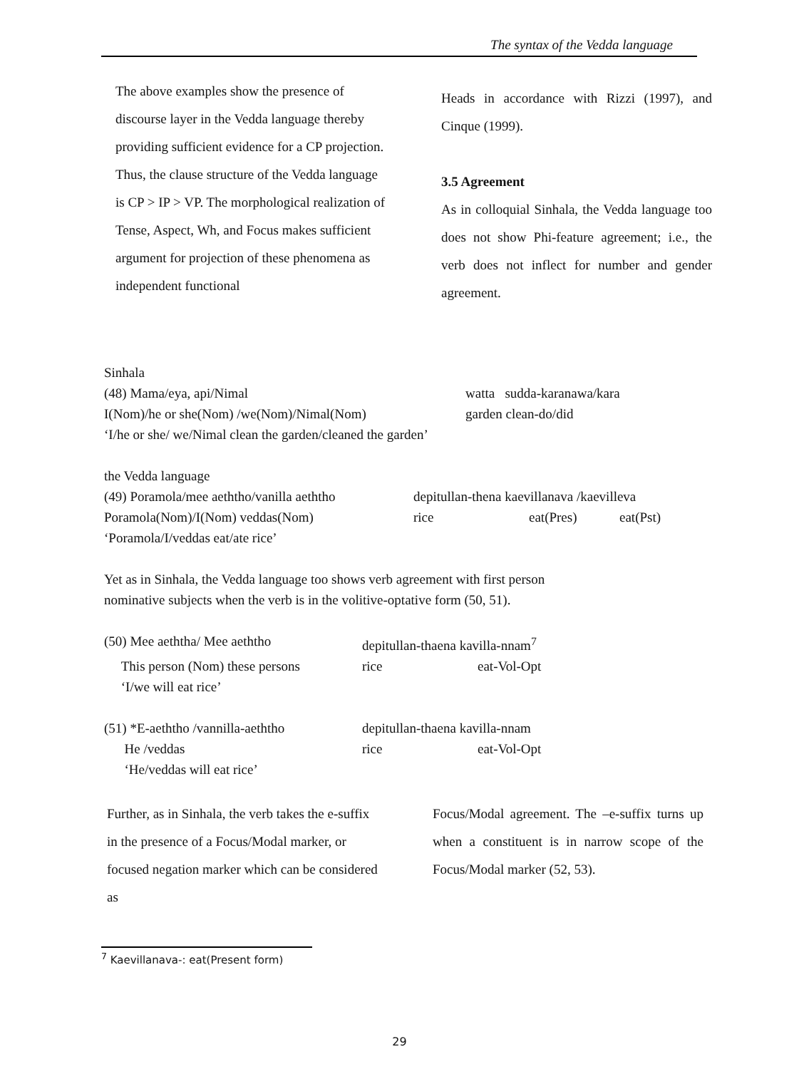The syntax of the Vedda language
The above examples show the presence of discourse layer in the Vedda language thereby providing sufficient evidence for a CP projection. Thus, the clause structure of the Vedda language is CP > IP > VP. The morphological realization of Tense, Aspect, Wh, and Focus makes sufficient argument for projection of these phenomena as independent functional
Heads in accordance with Rizzi (1997), and Cinque (1999).
3.5 Agreement
As in colloquial Sinhala, the Vedda language too does not show Phi-feature agreement; i.e., the verb does not inflect for number and gender agreement.
Sinhala
| (48) Mama/eya, api/Nimal | watta sudda-karanawa/kara |
| I(Nom)/he or she(Nom) /we(Nom)/Nimal(Nom) | garden clean-do/did |
‘I/he or she/ we/Nimal clean the garden/cleaned the garden’
the Vedda language
| (49) Poramola/mee aeththo/vanilla aeththo | depitullan-thena kaevillanava /kaevilleva | | |
| Poramola(Nom)/I(Nom) veddas(Nom) | rice | eat(Pres) | eat(Pst) |
‘Poramola/I/veddas eat/ate rice’
Yet as in Sinhala, the Vedda language too shows verb agreement with first person
nominative subjects when the verb is in the volitive-optative form (50, 51).
| (50) Mee aeththa/ Mee aeththo | depitullan-thaena kavilla-nnam<sup>7</sup> | |
| This person (Nom) these persons | rice | eat-Vol-Opt |
| ‘I/we will eat rice’ | | |
| (51) *E-aeththo /vannilla-aeththo | depitullan-thaena kavilla-nnam | |
| He /veddas | rice | eat-Vol-Opt |
| ‘He/veddas will eat rice’ | | |
Further, as in Sinhala, the verb takes the e-suffix in the presence of a Focus/Modal marker, or focused negation marker which can be considered as
Focus/Modal agreement. The –e-suffix turns up when a constituent is in narrow scope of the Focus/Modal marker (52, 53).
<sup>7</sup> Kaevillanava-: eat(Present form)
29